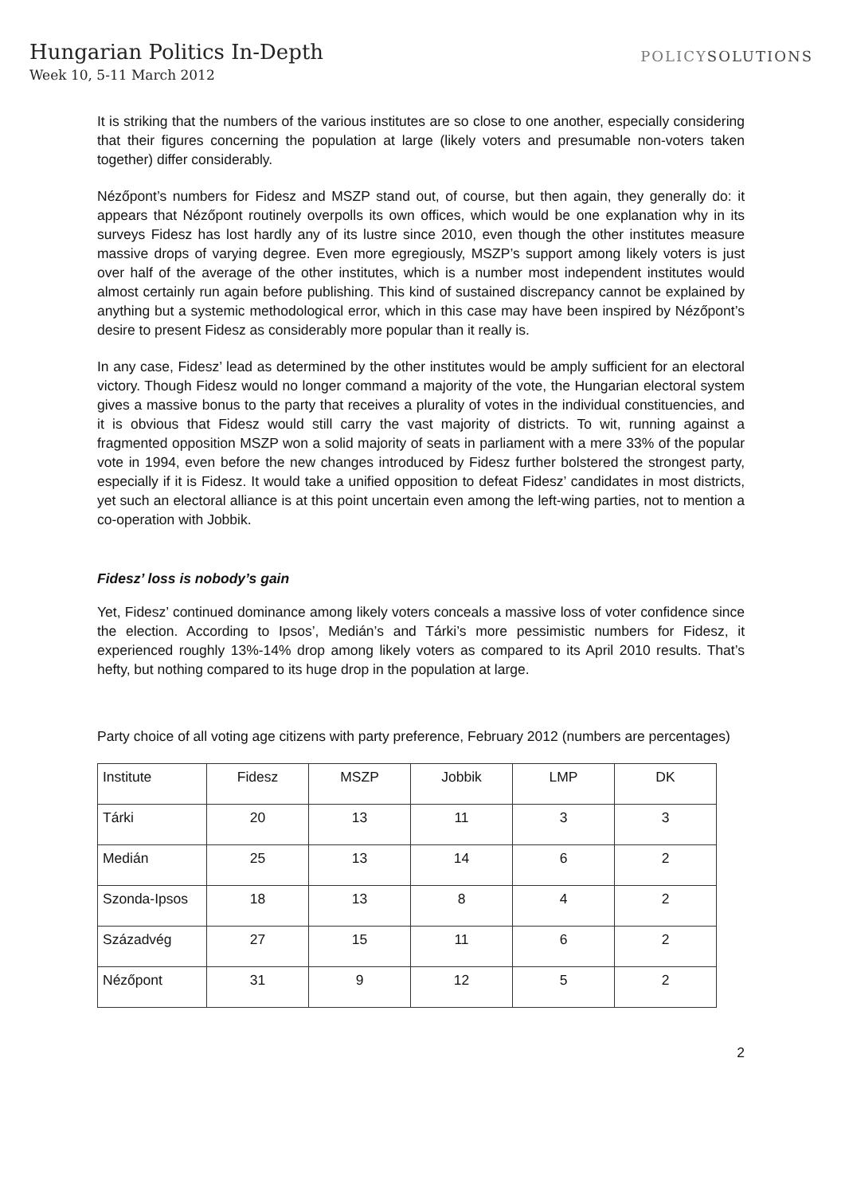Hungarian Politics In-Depth
Week 10, 5-11 March 2012
POLICYSOLUTIONS
It is striking that the numbers of the various institutes are so close to one another, especially considering that their figures concerning the population at large (likely voters and presumable non-voters taken together) differ considerably.
Nézőpont’s numbers for Fidesz and MSZP stand out, of course, but then again, they generally do: it appears that Nézőpont routinely overpolls its own offices, which would be one explanation why in its surveys Fidesz has lost hardly any of its lustre since 2010, even though the other institutes measure massive drops of varying degree. Even more egregiously, MSZP’s support among likely voters is just over half of the average of the other institutes, which is a number most independent institutes would almost certainly run again before publishing. This kind of sustained discrepancy cannot be explained by anything but a systemic methodological error, which in this case may have been inspired by Nézőpont’s desire to present Fidesz as considerably more popular than it really is.
In any case, Fidesz’ lead as determined by the other institutes would be amply sufficient for an electoral victory. Though Fidesz would no longer command a majority of the vote, the Hungarian electoral system gives a massive bonus to the party that receives a plurality of votes in the individual constituencies, and it is obvious that Fidesz would still carry the vast majority of districts. To wit, running against a fragmented opposition MSZP won a solid majority of seats in parliament with a mere 33% of the popular vote in 1994, even before the new changes introduced by Fidesz further bolstered the strongest party, especially if it is Fidesz. It would take a unified opposition to defeat Fidesz’ candidates in most districts, yet such an electoral alliance is at this point uncertain even among the left-wing parties, not to mention a co-operation with Jobbik.
Fidesz’ loss is nobody’s gain
Yet, Fidesz’ continued dominance among likely voters conceals a massive loss of voter confidence since the election. According to Ipsos’, Medián’s and Tárki’s more pessimistic numbers for Fidesz, it experienced roughly 13%-14% drop among likely voters as compared to its April 2010 results. That’s hefty, but nothing compared to its huge drop in the population at large.
Party choice of all voting age citizens with party preference, February 2012 (numbers are percentages)
| Institute | Fidesz | MSZP | Jobbik | LMP | DK |
| Tárki | 20 | 13 | 11 | 3 | 3 |
| Medián | 25 | 13 | 14 | 6 | 2 |
| Szonda-Ipsos | 18 | 13 | 8 | 4 | 2 |
| Századvég | 27 | 15 | 11 | 6 | 2 |
| Nézőpont | 31 | 9 | 12 | 5 | 2 |
2